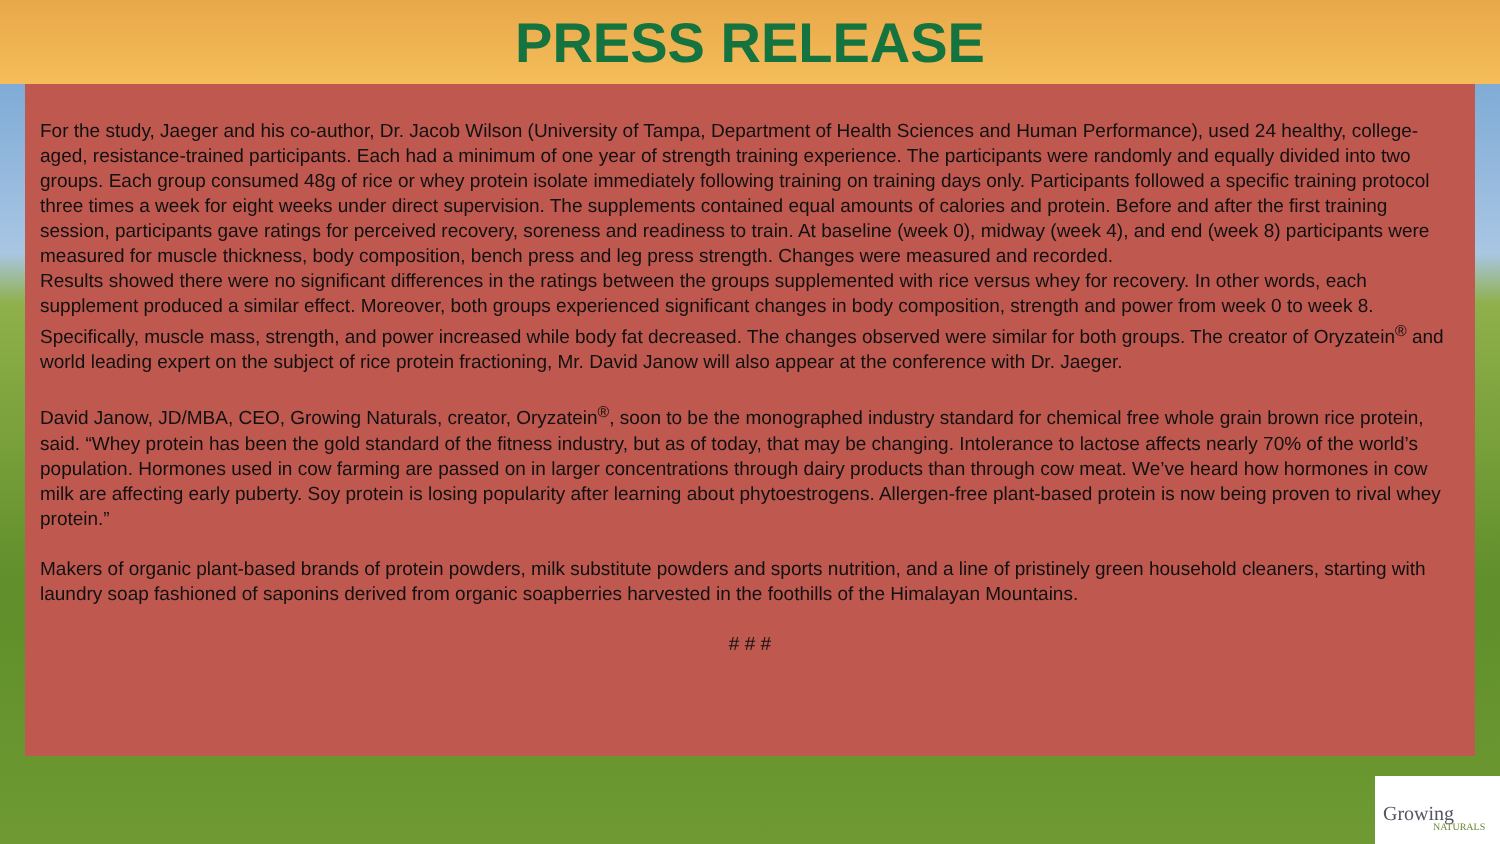PRESS RELEASE
For the study, Jaeger and his co-author, Dr. Jacob Wilson (University of Tampa, Department of Health Sciences and Human Performance), used 24 healthy, college-aged, resistance-trained participants. Each had a minimum of one year of strength training experience. The participants were randomly and equally divided into two groups. Each group consumed 48g of rice or whey protein isolate immediately following training on training days only. Participants followed a specific training protocol three times a week for eight weeks under direct supervision. The supplements contained equal amounts of calories and protein. Before and after the first training session, participants gave ratings for perceived recovery, soreness and readiness to train. At baseline (week 0), midway (week 4), and end (week 8) participants were measured for muscle thickness, body composition, bench press and leg press strength. Changes were measured and recorded.
Results showed there were no significant differences in the ratings between the groups supplemented with rice versus whey for recovery. In other words, each supplement produced a similar effect. Moreover, both groups experienced significant changes in body composition, strength and power from week 0 to week 8. Specifically, muscle mass, strength, and power increased while body fat decreased. The changes observed were similar for both groups. The creator of Oryzatein<sup>®</sup> and world leading expert on the subject of rice protein fractioning, Mr. David Janow will also appear at the conference with Dr. Jaeger.
David Janow, JD/MBA, CEO, Growing Naturals, creator, Oryzatein<sup>®</sup>, soon to be the monographed industry standard for chemical free whole grain brown rice protein, said. “Whey protein has been the gold standard of the fitness industry, but as of today, that may be changing. Intolerance to lactose affects nearly 70% of the world’s population. Hormones used in cow farming are passed on in larger concentrations through dairy products than through cow meat. We’ve heard how hormones in cow milk are affecting early puberty. Soy protein is losing popularity after learning about phytoestrogens. Allergen-free plant-based protein is now being proven to rival whey protein.”
Makers of organic plant-based brands of protein powders, milk substitute powders and sports nutrition, and a line of pristinely green household cleaners, starting with laundry soap fashioned of saponins derived from organic soapberries harvested in the foothills of the Himalayan Mountains.
# # #
Growing
NATURALS